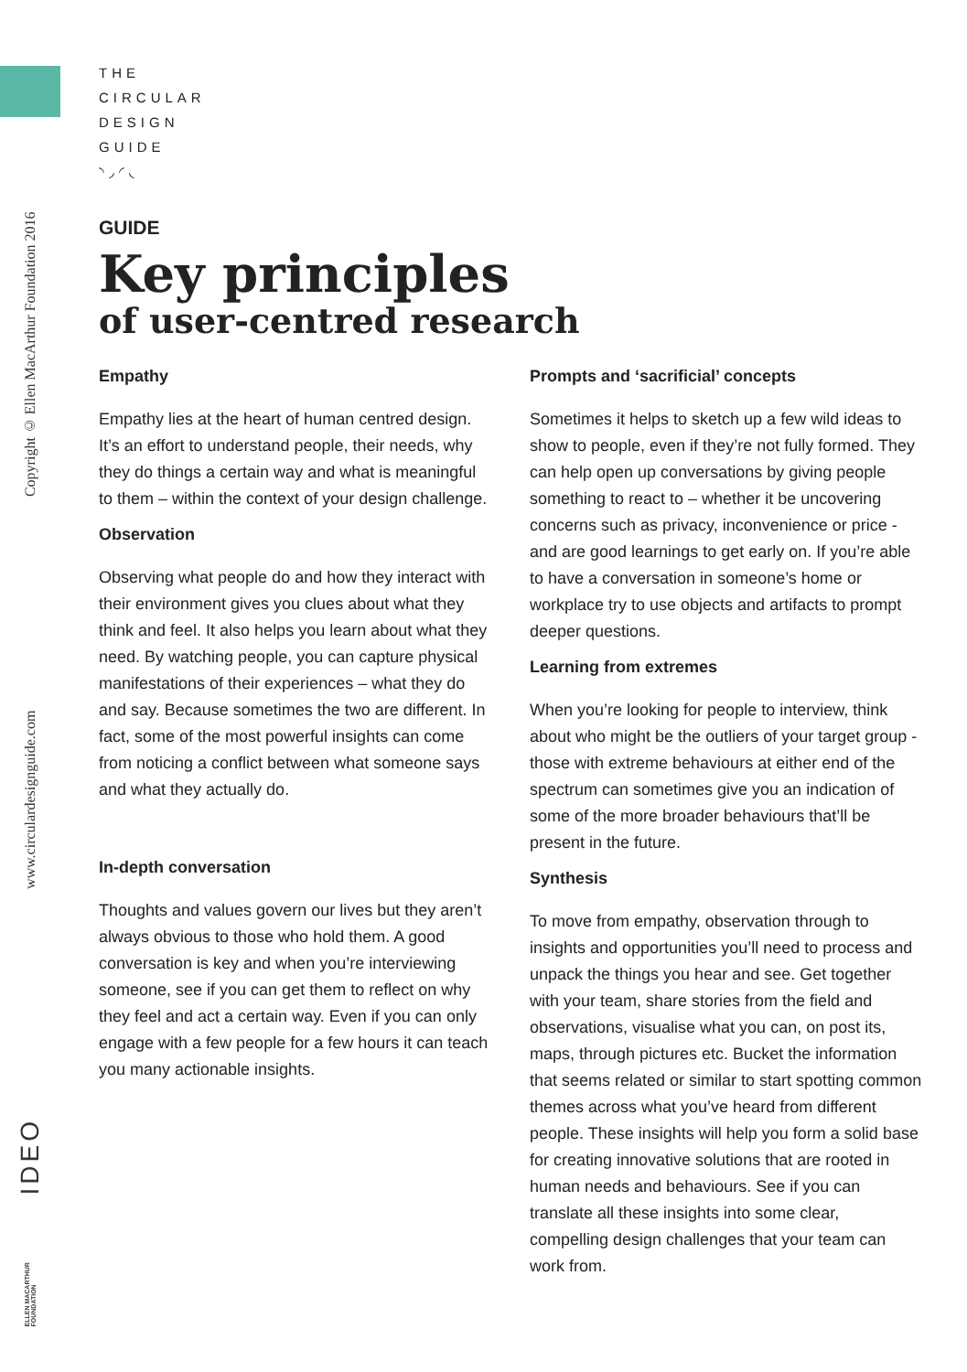Copyright © Ellen MacArthur Foundation 2016
www.circulardesignguide.com
IDEO
ELLEN MACARTHUR FOUNDATION
THE
CIRCULAR
DESIGN
GUIDE
◝◞◜◟
GUIDE
Key principles
of user-centred research
Empathy
Empathy lies at the heart of human centred design. It’s an effort to understand people, their needs, why they do things a certain way and what is meaningful to them – within the context of your design challenge.
Observation
Observing what people do and how they interact with their environment gives you clues about what they think and feel. It also helps you learn about what they need. By watching people, you can capture physical manifestations of their experiences – what they do and say. Because sometimes the two are different. In fact, some of the most powerful insights can come from noticing a conflict between what someone says and what they actually do.
In-depth conversation
Thoughts and values govern our lives but they aren’t always obvious to those who hold them. A good conversation is key and when you’re interviewing someone, see if you can get them to reflect on why they feel and act a certain way. Even if you can only engage with a few people for a few hours it can teach you many actionable insights.
Prompts and ‘sacrificial’ concepts
Sometimes it helps to sketch up a few wild ideas to show to people, even if they’re not fully formed. They can help open up conversations by giving people something to react to – whether it be uncovering concerns such as privacy, inconvenience or price - and are good learnings to get early on. If you’re able to have a conversation in someone’s home or workplace try to use objects and artifacts to prompt deeper questions.
Learning from extremes
When you’re looking for people to interview, think about who might be the outliers of your target group - those with extreme behaviours at either end of the spectrum can sometimes give you an indication of some of the more broader behaviours that’ll be present in the future.
Synthesis
To move from empathy, observation through to insights and opportunities you’ll need to process and unpack the things you hear and see. Get together with your team, share stories from the field and observations, visualise what you can, on post its, maps, through pictures etc. Bucket the information that seems related or similar to start spotting common themes across what you’ve heard from different people. These insights will help you form a solid base for creating innovative solutions that are rooted in human needs and behaviours. See if you can translate all these insights into some clear, compelling design challenges that your team can work from.